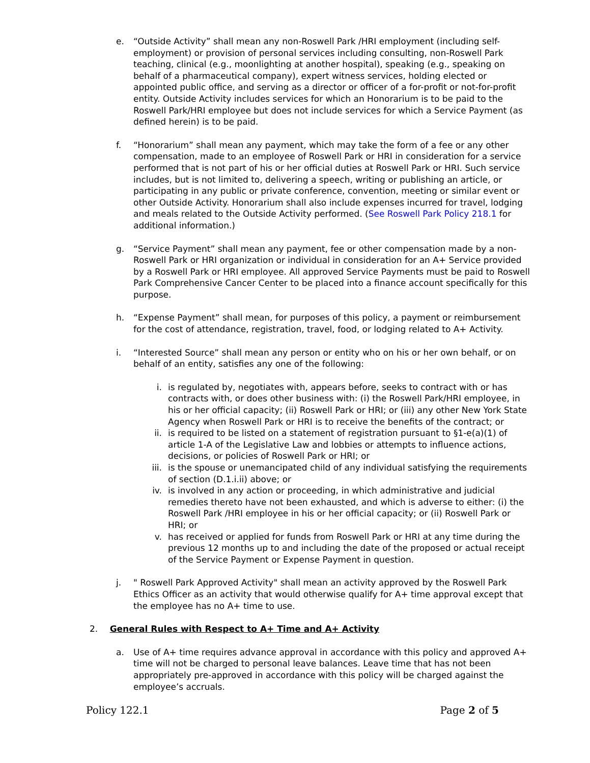e. “Outside Activity” shall mean any non-Roswell Park /HRI employment (including self-employment) or provision of personal services including consulting, non-Roswell Park teaching, clinical (e.g., moonlighting at another hospital), speaking (e.g., speaking on behalf of a pharmaceutical company), expert witness services, holding elected or appointed public office, and serving as a director or officer of a for-profit or not-for-profit entity. Outside Activity includes services for which an Honorarium is to be paid to the Roswell Park/HRI employee but does not include services for which a Service Payment (as defined herein) is to be paid.
f. “Honorarium” shall mean any payment, which may take the form of a fee or any other compensation, made to an employee of Roswell Park or HRI in consideration for a service performed that is not part of his or her official duties at Roswell Park or HRI. Such service includes, but is not limited to, delivering a speech, writing or publishing an article, or participating in any public or private conference, convention, meeting or similar event or other Outside Activity. Honorarium shall also include expenses incurred for travel, lodging and meals related to the Outside Activity performed. (See Roswell Park Policy 218.1 for additional information.)
g. “Service Payment” shall mean any payment, fee or other compensation made by a non-Roswell Park or HRI organization or individual in consideration for an A+ Service provided by a Roswell Park or HRI employee. All approved Service Payments must be paid to Roswell Park Comprehensive Cancer Center to be placed into a finance account specifically for this purpose.
h. “Expense Payment” shall mean, for purposes of this policy, a payment or reimbursement for the cost of attendance, registration, travel, food, or lodging related to A+ Activity.
i. “Interested Source” shall mean any person or entity who on his or her own behalf, or on behalf of an entity, satisfies any one of the following:
i. is regulated by, negotiates with, appears before, seeks to contract with or has contracts with, or does other business with: (i) the Roswell Park/HRI employee, in his or her official capacity; (ii) Roswell Park or HRI; or (iii) any other New York State Agency when Roswell Park or HRI is to receive the benefits of the contract; or
ii. is required to be listed on a statement of registration pursuant to §1-e(a)(1) of article 1-A of the Legislative Law and lobbies or attempts to influence actions, decisions, or policies of Roswell Park or HRI; or
iii.
is the spouse or unemancipated child of any individual satisfying the requirements of section (D.1.i.ii) above; or
iv. is involved in any action or proceeding, in which administrative and judicial remedies thereto have not been exhausted, and which is adverse to either: (i) the Roswell Park /HRI employee in his or her official capacity; or (ii) Roswell Park or HRI; or
v. has received or applied for funds from Roswell Park or HRI at any time during the previous 12 months up to and including the date of the proposed or actual receipt of the Service Payment or Expense Payment in question.
j. " Roswell Park Approved Activity" shall mean an activity approved by the Roswell Park Ethics Officer as an activity that would otherwise qualify for A+ time approval except that the employee has no A+ time to use.
2. General Rules with Respect to A+ Time and A+ Activity
a. Use of A+ time requires advance approval in accordance with this policy and approved A+ time will not be charged to personal leave balances. Leave time that has not been appropriately pre-approved in accordance with this policy will be charged against the employee’s accruals.
Policy 122.1 Page 2 of 5